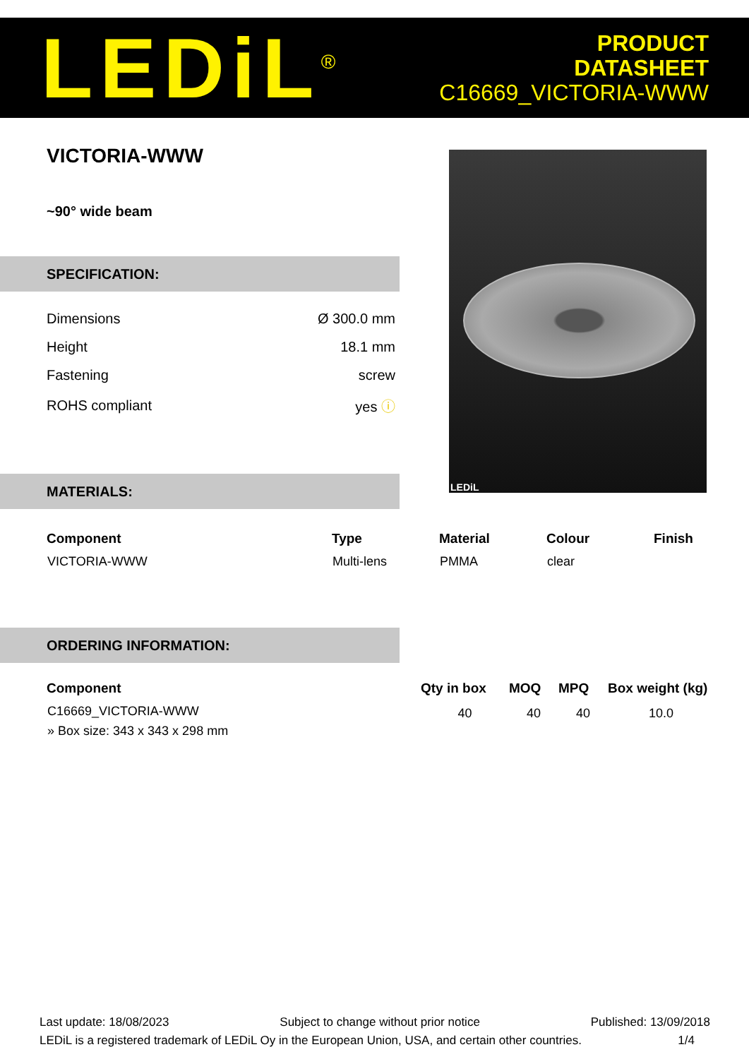LEDiL<sup>®</sup>
PRODUCT
DATASHEET
C16669_VICTORIA-WWW
VICTORIA-WWW
~90° wide beam
SPECIFICATION:
| Dimensions | Ø 300.0 mm |
| Height | 18.1 mm |
| Fastening | screw |
| ROHS compliant | yes ⓘ |
LEDiL
MATERIALS:
| Component | Type | Material | Colour | Finish |
| --- | --- | --- | --- | --- |
| VICTORIA-WWW | Multi-lens | PMMA | clear | |
ORDERING INFORMATION:
| Component | Qty in box | MOQ | MPQ | Box weight (kg) |
| --- | --- | --- | --- | --- |
| C16669_VICTORIA-WWW | 40 | 40 | 40 | 10.0 |
| » Box size: 343 x 343 x 298 mm | | | | |
Last update: 18/08/2023 Subject to change without prior notice Published: 13/09/2018
LEDiL is a registered trademark of LEDiL Oy in the European Union, USA, and certain other countries. 1/4